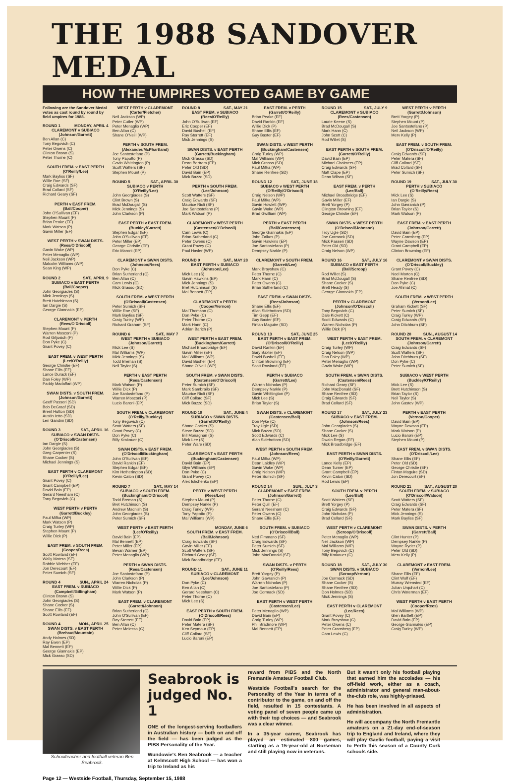THE 1988 SANDOVER MEDAL
HOW THE UMPIRES VOTED GAME BY GAME
Following are the Sandover Medal votes as cast round by round by field umpires for 1988.
ROUND 1 MONDAY, APRIL 4
CLAREMONT v SUBIACO
(Johnson/Garrett)
Ben Allan (C)
Tony Begovich (C)
Peter Owens (C)
Clinton Brown (S)
Peter Thorne (C)
SOUTH FREM. v EAST PERTH
(O'Reilly/Lee)
Mark Bayliss (SF)
Willie Roe (SF)
Craig Edwards (SF)
Brad Collard (SF)
Richard Geary (SF)
PERTH v EAST FREM.
(Ball/Cooper)
John O'Sullivan (EF)
Stephen Mount (P)
Brian Peake (EF)
Mark Watson (P)
Gavin Miller (EF)
WEST PERTH v SWAN DISTS.
(Rees/O'Driscoll)
Gavin Wake (WP)
Peter Menaglio (WP)
Neil Jackson (WP)
Malcolm Williams (WP)
Sean King (WP)
ROUND 2 SAT., APRIL 9
SUBIACO v EAST PERTH
(Ball/Cooper)
John Georgiades (S)
Mick Jennings (S)
Brett Hutchinson (S)
Ian Dargie (S)
George Giannakis (EP)
CLAREMONT v PERTH
(Rees/O'Driscoll)
Stephen Mount (P)
Warren Mosconi (P)
Rod Grljusich (P)
Don Pyke (C)
Grant Povey (C)
EAST FREM. v WEST PERTH
(Lee/O'Reilly)
George Christie (EF)
Shane Ellis (EF)
Lance Durack (EF)
Dan Foley (WP)
Paddy Madaffari (WP)
SWAN DISTS. v SOUTH FREM.
(Johnson/Garrett)
Geoff Passeri (SD)
Bob DeGraaf (SD)
Brent Hutton (SD)
Austin Ietto (SD)
Len Gandini (SD)
ROUND 3 SAT., APRIL 16
SUBIACO v SWAN DISTS.
(O'Driscoll/Castensen)
Ian Dargie (S)
John Georgiades (S)
Greg Carpenter (S)
Shane Cocker (S)
Michael Jennings (S)
EAST PERTH v CLAREMONT
(O'Reilly/Lee)
Grant Povey (C)
Grant Campbell (EP)
David Bain (EP)
Gerard Neesham (C)
Tony Begovich (C)
WEST PERTH v PERTH
(Garrett/Buckley)
Paul Mifka (WP)
Mark Watson (P)
Craig Turley (WP)
Stephen Mount (P)
Willie Dick (P)
EAST FREM. v SOUTH FREM.
(Cooper/Rees)
Scott Rowland (EF)
Wally Matera (SF)
Robbie Webber (EF)
Jon Derecourt (EF)
Peter Sumich (SF)
ROUND 4 SUN., APRIL 24
EAST FREM. v SUBIACO
(Campbell/Gillingham)
Clinton Brown (S)
John Georgiades (S)
Shane Cocker (S)
Shane Ellis (EF)
Scott Rowland (EF)
ROUND 4 MON., APRIL 25
SWAN DISTS. v EAST PERTH
(Brehaut/Mountain)
Andy Holmes (SD)
Ray Ewen (EP)
Mal Bennett (EP)
George Giannakis (EP)
Mick Grasso (SD)
WEST PERTH v CLAREMONT
(Carter/Fletcher)
Neil Jackson (WP)
Peter Cutler (WP)
Peter Menaglio (WP)
Ben Allan (C)
Shane O'Neill (WP)
PERTH v SOUTH FREM.
(Alexander/McPhartland)
Joe Santostefano (P)
Tony Papotto (P)
Gavin Whittington (P)
Scott Watters (SF)
Stephen Mount (P)
ROUND 5 SAT., APRIL 30
SUBIACO v PERTH
(O'Reilly/Lee)
John Georgiades (S)
Clint Brown (S)
Brad McDougall (S)
Mick Jennings (S)
John Clarkson (P)
EAST PERTH v EAST FREM.
(Buckley/Garrett)
Stephen Edgar (EF)
John O'Sullivan (EF)
Peter Miller (EP)
George Christie (EF)
Eric Maroni (EP)
CLAREMONT v SWAN DISTS.
(Johnson/Rees)
Don Pyke (C)
Brian Sutherland (C)
Ben Allan (C)
Cam Lewis (C)
Mick Grasso (SD)
SOUTH FREM. v WEST PERTH
(O'Driscoll/Castensen)
Peter Sumich (SF)
Willie Roe (SF)
Mark Bayliss (SF)
Craig Turley (WP)
Richard Graham (SF)
ROUND 6 SAT., MAY 7
WEST PERTH v SUBIACO
(Johnson/Garrett)
Mick Lee (S)
Mal Williams (WP)
Mick Jennings (S)
Todd Breman (S)
Neil Taylor (S)
PERTH v EAST PERTH
(Rees/Castensen)
Mark Watson (P)
Willie Dick (P)
Joe Santostefano (P)
Warren Mosconi (P)
Lucio Baroni (EP)
SOUTH FREM. v CLAREMONT
(O'Reilly/Buckley)
Tony Begovich (C)
Scott Watters (SF)
Grant Povey (C)
Don Pyke (C)
Billy Krakouer (C)
SWAN DISTS. v EAST FREM.
(O'Driscoll/Buckingham)
John O'Sullivan (EF)
David Rankin (EF)
Stephen Edgar (EF)
Kim Hetherington (SD)
Kevin Caton (SD)
ROUND 7 SAT., MAY 14
SUBIACO v SOUTH FREM.
(Buckingham/O'Driscoll)
Todd Breman (S)
Bret Hutchinson (S)
Andrew Macnish (S)
John Georgiades (S)
Peter Sumich (SF)
WEST PERTH v EAST PERTH
(Lee/O'Reilly)
David Bain (EP)
Mal Bennett (EP)
Peter Miller (EP)
Bevan Warner (EP)
Peter Menaglio (WP)
PERTH v SWAN DISTS.
(Rees/Castensen)
Joe Santostefano (P)
John Clarkson (P)
Warren Nicholas (P)
Willie Dick (P)
Mark Watson (P)
EAST FREM. v CLAREMONT
(Garrett/Johnson)
Brian Sutherland (C)
John O'Sullivan (EF)
Ray Sterrett (EF)
Ben Allan (C)
Peter Melesso (C)
ROUND 8 SAT., MAY 21
EAST FREM. v SUBIACO
(Rees/O'Reilly)
John O'Sullivan (EF)
Eric Cooper (EF)
David Bushell (EF)
Ray Sterrett (EF)
Mick Jennings (S)
SWAN DISTS. v EAST PERTH
(Garrett/Buckingham)
Mick Grasso (SD)
Dean Bertram (EP)
Peter Old (SD)
David Bain (EP)
Mick Bazzo (SD)
PERTH v SOUTH FREM.
(Lee/Johnson)
Scott Watters (SF)
Craig Edwards (SF)
Maurice Rioli (SF)
Joe Santostefano (P)
Mark Watson (P)
CLAREMONT v WEST PERTH
(Castensen/O'Driscoll)
Cam Lewis (C)
Brian Sutherland (C)
Peter Owens (C)
Grant Povey (C)
Paul Hasler (WP)
ROUND 9 SAT., MAY 28
EAST PERTH v SUBIACO
(Johnson/Lee)
Mick Lee (S)
Gavin Hawkins (EP)
Mick Jennings (S)
Bret Hutchinson (S)
Mal Bennett (EP)
CLAREMONT v PERTH
(Cooper/Vernon)
Mal Thomson (C)
Don Pyke (C)
Peter Thorne (C)
Mark Hann (C)
Adrian Barich (P)
WEST PERTH v EAST FREM.
(Buckingham/Garrett)
Michael Broadbridge (EF)
Gavin Miller (EF)
Mal Williams (WP)
David Bushell (EF)
Shane O'Neill (WP)
SOUTH FREM. v SWAN DISTS.
(Castensen/O'Driscoll)
Peter Sumich (SF)
Mark Sambrailo (SF)
Maurice Rioli (SF)
Cliff Collard (SF)
Mick Bazzo (SD)
ROUND 10 SAT., JUNE 4
SUBIACO v SWAN DISTS.
(Garrett/O'Reilly)
Shane Cocker (S)
Steve Bazzo (SD)
Bill Monaghan (S)
Mick Lee (S)
Peter Ware (SD)
CLAREMONT v EAST PERTH
(Buckingham/Castensen)
David Bain (EP)
Glyn Williams (EP)
Don Pyke (C)
Grant Povey (C)
Alex Ishchenko (EP)
PERTH v WEST PERTH
(Rees/Lee)
Stephen Mount (P)
Dempsey Narkle (P)
Craig Turley (WP)
Tony Papotto (P)
Mal Williams (WP)
MONDAY, JUNE 6
SOUTH FREM. v EAST FREM.
(Ball/Johnson)
Craig Edwards (SF)
Gavin Miller (EF)
Scott Watters (SF)
Richard Geary (SF)
Mick Broadbridge (EF)
ROUND 11 SAT., JUNE 11
SUBIACO v CLAREMONT
(Lee/Johnson)
Don Pyke (C)
Ben Allan (C)
Gerard Neesham (C)
Peter Thorne (C)
Mick Lee (S)
EAST PERTH v SOUTH FREM.
(O'Driscoll/Rees)
David Bain (EP)
Peter Matera (SF)
Ken Seymour (EP)
Cliff Collard (SF)
Lucio Baroni (EP)
EAST FREM. v PERTH
(Garrett/O'Reilly)
Brian Peake (EF)
David Rankin (EF)
Willie Dick (P)
Shane Ellis (EF)
Guy Baxter (EF)
SWAN DISTS. v WEST PERTH
(Buckingham/Castensen)
Craig Turley (WP)
Mal Williams (WP)
Mick Grasso (SD)
Paul Mifka (WP)
Shane Renfree (SD)
ROUND 12 SAT., JUNE 18
SUBIACO v WEST PERTH
(O'Reilly/O'Driscoll)
Craig Nelson (WP)
Paul Mifka (WP)
Gavin Howlett (WP)
Gavin Wake (WP)
Brad Gwilliam (WP)
PERTH v EAST PERTH
(Ball/Castensen)
George Giannakis (EP)
John Zaikos (P)
Gavin Hawkins (EP)
Joe Santostefano (P)
Dempsey Narkle (P)
CLAREMONT v SOUTH FREM.
(Garrett/Lee)
Mark Brayshaw (C)
Peter Thorne (C)
Mark Hann (C)
Peter Owens (C)
Brian Sutherland (C)
EAST FREM. v SWAN DISTS.
(Rees/Johnson)
Shane Ellis (EF)
Allan Sidebottom (SD)
Tim Gepp (EF)
Guy Baxter (EF)
Fintan Maguire (SD)
ROUND 13 SAT., JUNE 25
EAST PERTH v EAST FREM.
(O'Driscoll/O'Reilly)
David Rankin (EF)
Gary Baxter (EF)
David Bushell (EF)
Clinton Browning (EF)
Scott Rowland (EF)
PERTH v SUBIACO
(Garrett/Lee)
Warren Nicholas (P)
Dempsey Narkle (P)
Gavin Whittington (P)
Mick Lee (S)
Brian Taylor (S)
SWAN DISTS. v CLAREMONT
(Castensen/Ball)
Don Pyke (C)
Troy Ugle (SD)
Mick Bazzo (SD)
Scott Edwards (C)
Alan Sidebottom (SD)
WEST PERTH v SOUTH FREM.
(Johnson/Rees)
Paul Mifka (WP)
Dean Laidley (WP)
Gavin Wake (WP)
Craig Nelson (WP)
Peter Sumich (SF)
ROUND 14 SUN., JULY 3
CLAREMONT v EAST FREM.
(Johnson/Garrett)
Peter Thorne (C)
Peter Quill (EF)
Gerard Neesham (C)
Peter Owens (C)
Shane Ellis (EF)
SOUTH FREM. v SUBIACO
(O'Driscoll/Ball)
Ned Fimmano (SF)
Craig Edwards (SF)
Peter Sumich (SF)
Mick Jennings (S)
John MacDonald (SF)
SWAN DISTS. v PERTH
(O'Reilly/Rees)
Brett Yorgey (P)
John Gavranich (P)
Warren Nicholas (P)
Joe Santostefano (P)
Joe Cormack (SD)
EAST PERTH v WEST PERTH
(Castensen/Lee)
Peter Menaglio (WP)
David Bain (EP)
Craig Turley (WP)
Phil Bradmore (WP)
Mal Bennett (EP)
ROUND 15 SAT., JULY 9
CLAREMONT v SUBIACO
(Rees/Castensen)
Laurie Keene (S)
Brad McDougall (S)
Mark Hann (C)
John Scott (C)
Rod Willet (S)
EAST PERTH v SOUTH FREM.
(Garrett/O'Reilly)
David Bain (EP)
Michael Chalmers (EP)
Craig Edwards (SF)
Matt Clape (EP)
Dean Wilson (SF)
EAST FREM. v PERTH
(Lee/Ball)
Michael Broadbridge (EF)
Gavin Miller (EF)
Brett Yorgey (P)
Clington Browning (EF)
George Christie (EF)
SWAN DISTS. v WEST PERTH
(O'Driscoll/Johnson)
Troy Ugle (SD)
Joe Cormack (SD)
Mick Passeri (SD)
Peter Old (SD)
Craig Nelson (WP)
ROUND 16 SAT., JULY 16
SUBIACO v EAST PERTH
(Ball/Scroop)
Rod Willet (S)
Brad McDougall (S)
Shane Cocker (S)
Brett Heady (S)
George Giannakis (EP)
PERTH v CLAREMONT
(Johnson/O'Driscoll)
Tony Begovich (C)
Dale Kickett (C)
Scott Edwards (C)
Warren Nicholas (P)
Willie Dick (P)
WEST PERTH v EAST FREM.
(Lee/O'Reilly)
Craig Turley (WP)
Craig Nelson (WP)
Dan Foley (WP)
Peter Menaglio (WP)
Gavin Wake (WP)
SOUTH FREM. v SWAN DISTS.
(Castensen/Rees)
Richard Geary (SF)
John MacDonald (SF)
Shane Renfree (SD)
Craig Edwards (SF)
Brad Collard (SF)
ROUND 17 SAT., JULY 23
SUBIACO v EAST FREM.
(Johnson/Rees)
John Georgiades (S)
Shane Cocker (S)
Mick Lee (S)
Dwain Regan (EF)
Mick Broadbridge (EF)
EAST PERTH v SWAN DISTS.
(O'Reilly/Garrett)
Lance Kelly (EP)
Dean Turner (EP)
Grant Campbell (EP)
Kevin Caton (SD)
Rod Lewis (EP)
SOUTH FREM. v PERTH
(Lee/Ball)
Scott Watters (SF)
Brett Yorgey (P)
Craig Edwards (SF)
John Nicholas (P)
Brad Collard (SF)
WEST PERTH v CLAREMONT
(Scroop/O'Driscoll)
Peter Menaglio (WP)
Neil Jackson (WP)
Mal Williams (WP)
Tony Begovich (C)
Billy Krakouer (C)
ROUND 18 SAT., JULY 30
SWAN DISTS. v SUBIACO
(Scroop/Vernon)
Joe Cormack (SD)
Shane Cocker (S)
Shane Renfree (SD)
Don Holmes (SD)
Mick Jennings (S)
EAST PERTH v CLAREMONT
(Lee/Rees)
Grant Povey (C)
Mark Brayshaw (C)
Peter Owens (C)
Peter Cransberg (EP)
Cam Lewis (C)
WEST PERTH v PERTH
(Garrett/Johnson)
Brett Yorgey (P)
Stephen Mount (P)
Joe Santostefano (P)
Neil Jackson (WP)
Merv Kelly (P)
EAST FREM. v SOUTH FREM.
(O'Driscoll/O'Reilly)
Craig Edwards (SF)
Peter Matera (SF)
Cliff Collard (SF)
Brad Collard (SF)
Peter Sumich (SF)
ROUND 19 SAT., JULY 30
PERTH v SUBIACO
(O'Reilly/Rees)
Mick Lee (S)
Ian Dargie (S)
John Gavranich (P)
Brian Taylor (S)
Mark Watson (P)
EAST FREM. v EAST PERTH
(Johnson/Garrett)
David Bain (EP)
Peter Cransberg (EP)
Wayne Dawson (EP)
Grant Campbell (EP)
Clinton Browning (EF)
CLAREMONT v SWAN DISTS.
(O'Driscoll/Buckley)
Grant Povey (C)
Noel Morton (C)
Shane Renfree (SD)
Don Pyke (C)
Joe Ahmat (C)
SOUTH FREM. v WEST PERTH
(Vernon/Lee)
Graham Kickett (SF)
Peter Sumich (SF)
Craig Turley (WP)
Craig Edwards (SF)
John Ditchburn (SF)
ROUND 20 SUN., AUGUST 14
SOUTH FREM. v CLAREMONT
(Johnson/Garrett)
Craig Edwards (SF)
Scott Watters (SF)
John Ditchburn (SF)
Don Pyke (C)
Peter Sumich (SF)
SUBIACO v WEST PERTH
(Buckley/O'Reilly)
Mick Lee (S)
Brett Hutchinson (S)
Brian Taylor (S)
Neil Taylor (S)
John Gastev (WP)
PERTH v EAST PERTH
(Vernon/Cooper)
David Bain (EP)
Wayne Dawson (EP)
Mark Watson (P)
Lucio Baroni (EP)
Stephen Mount (P)
EAST FREM. v SWAN DISTS.
(O'Driscoll/Lee)
Shane Ellis (EF)
Peter Old (SD)
George Christie (EF)
Fintan Maguire (SD)
Jon Derecourt (EF)
ROUND 21 SAT., AUGUST 20
SOUTH FREM. v SUBIACO
(O'Driscoll/Watson)
Scott Watters (SF)
Craig Edwards (SF)
Peter Matera (SF)
Mick Jennings (S)
Mark Bayliss (SF)
SWAN DISTS. v PERTH
(Garrett/Ball)
Clint Hunter (P)
Dempsey Narkle (P)
Wayne Ryder (P)
Peter Old (SD)
Merv Kelly (P)
CLAREMONT v EAST FREM.
(Vernon/Lee)
Shane Ellis (EF)
Clint Wolf (EF)
Murray Wrensted (EF)
Julian Urquhart (C)
Chris Waterman (EF)
WEST PERTH v EAST PERTH
(Cooper/Rees)
Mal Williams (WP)
Glen Bartlett (EP)
David Bain (EP)
George Giannakis (EP)
Craig Turley (WP)
Schoolteacher and football veteran Ben Seabrook.
Seabrook is judged No. 1
ONE of the longest-serving footballers in Australian history — both on and off the field — has been judged as the PIBS Personality of the Year.
Wundowie's Ben Seabrook — a teacher at Kelmscott High School — has won a trip to Ireland as his
reward from PIBS and the North Fremantle Amateur Football Club.
Westside Football's search for the Personality of the Year in terms of a contributor to the game, on and off the field, resulted in 15 contestants. A voting panel of seven people came up with their top choices — and Seabrook was a clear winner.
In a 35-year career, Seabrook has played an estimated 800 games, starting as a 15-year-old at Norseman and still playing now in veterans.
But it wasn't only his football playing that earned him the accolades — his off-field work, either as a coach, administrator and general man-about-the-club role, was highly-priased.
He has been involved in all aspects of administration.
He will accompany the North Fremantle amateurs on a 21-day end-of-season trip to England and Ireland, where they will play Gaelic football, paying a visit to Perth this season of a County Cork schools side.
Page 12 — Westside Football, Thursday, September 15, 1988